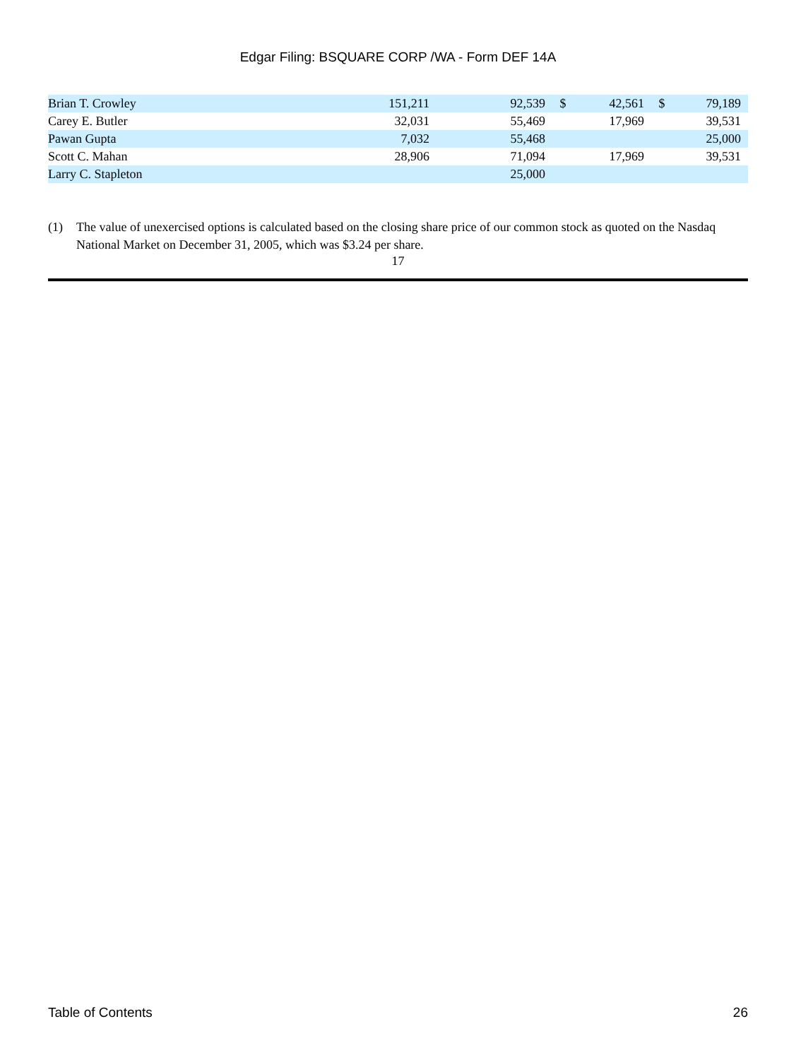Edgar Filing: BSQUARE CORP /WA - Form DEF 14A
| Brian T. Crowley | 151,211 | 92,539 | $ | 42,561 | $ | 79,189 |
| Carey E. Butler | 32,031 | 55,469 | | 17,969 | | 39,531 |
| Pawan Gupta | 7,032 | 55,468 | | | | 25,000 |
| Scott C. Mahan | 28,906 | 71,094 | | 17,969 | | 39,531 |
| Larry C. Stapleton | | 25,000 | | | | |
(1) The value of unexercised options is calculated based on the closing share price of our common stock as quoted on the Nasdaq National Market on December 31, 2005, which was $3.24 per share.
17
Table of Contents 26